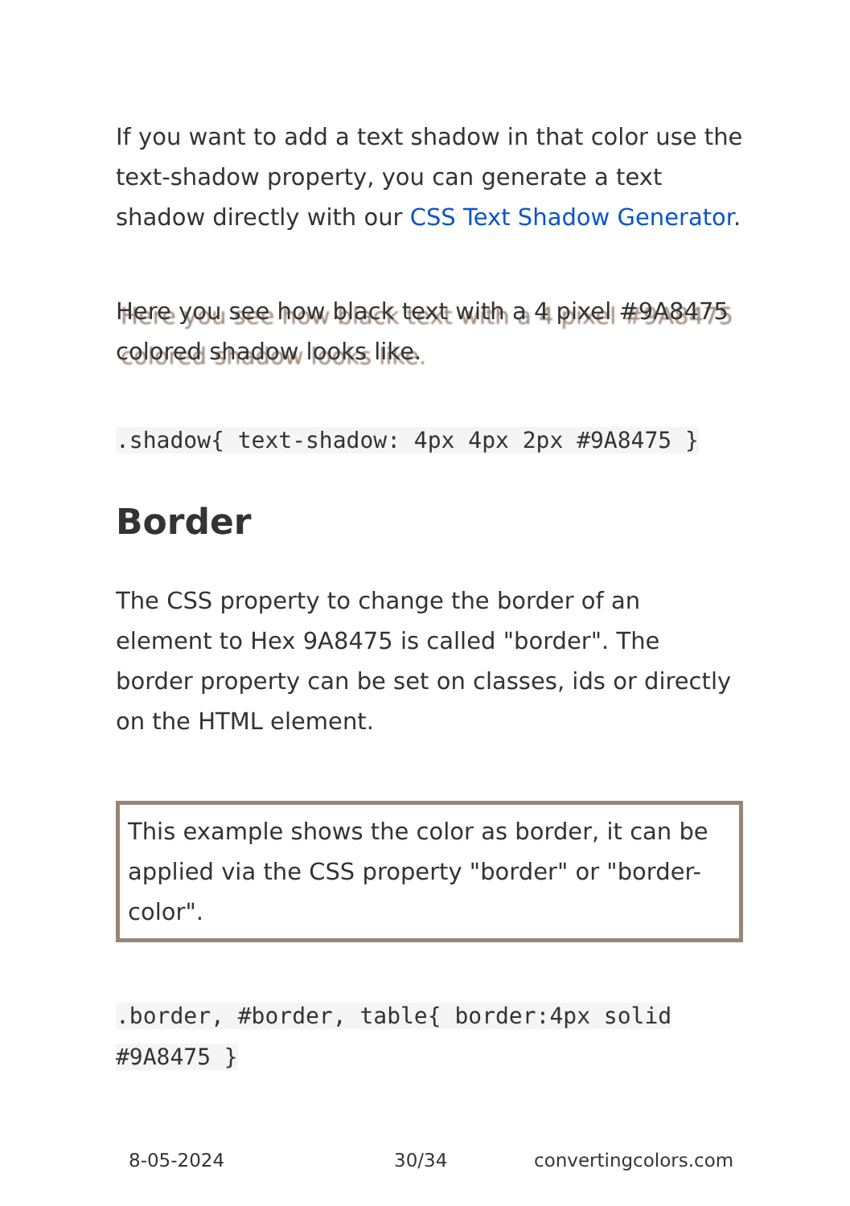If you want to add a text shadow in that color use the text-shadow property, you can generate a text shadow directly with our CSS Text Shadow Generator.
Here you see how black text with a 4 pixel #9A8475 colored shadow looks like.
.shadow{ text-shadow: 4px 4px 2px #9A8475 }
Border
The CSS property to change the border of an element to Hex 9A8475 is called "border". The border property can be set on classes, ids or directly on the HTML element.
This example shows the color as border, it can be applied via the CSS property "border" or "border-color".
.border, #border, table{ border:4px solid #9A8475 }
8-05-2024 30/34 convertingcolors.com